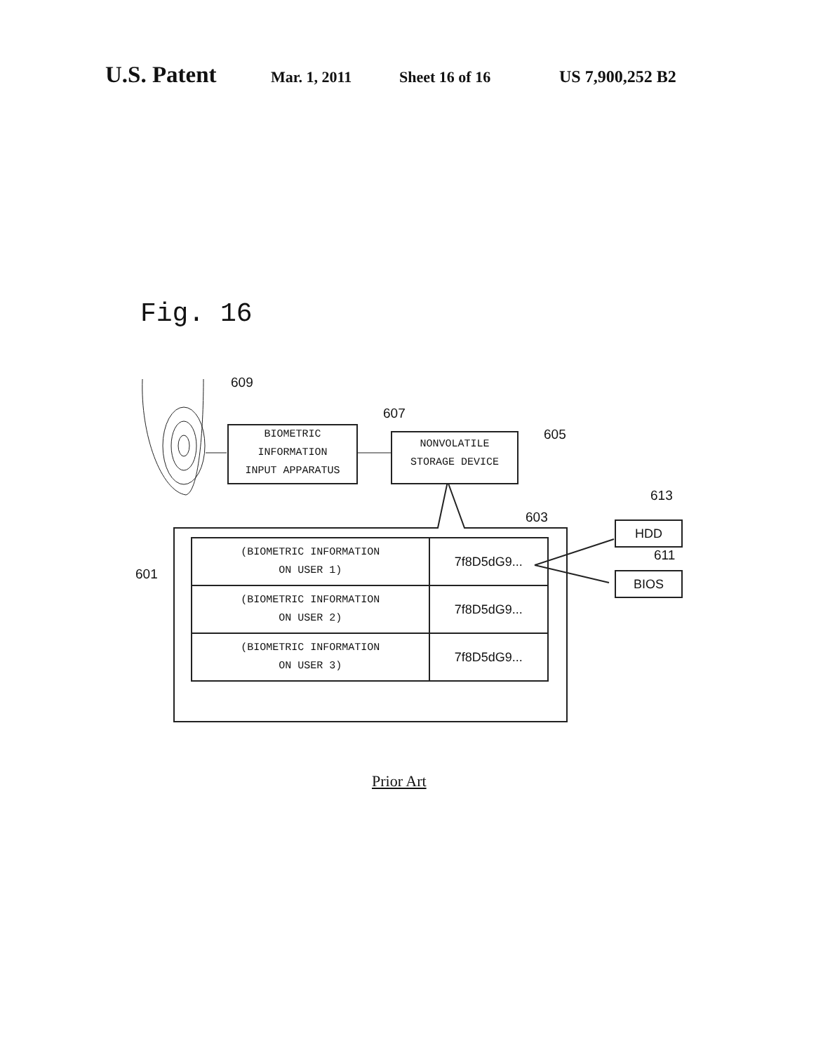U.S. Patent Mar. 1, 2011 Sheet 16 of 16 US 7,900,252 B2
Fig. 16
BIOMETRIC
INFORMATION
INPUT APPARATUS
NONVOLATILE
STORAGE DEVICE
HDD
BIOS
609
607
605
613
603
611
601
| (BIOMETRIC INFORMATION ON USER 1) | 7f8D5dG9... |
| (BIOMETRIC INFORMATION ON USER 2) | 7f8D5dG9... |
| (BIOMETRIC INFORMATION ON USER 3) | 7f8D5dG9... |
Prior Art